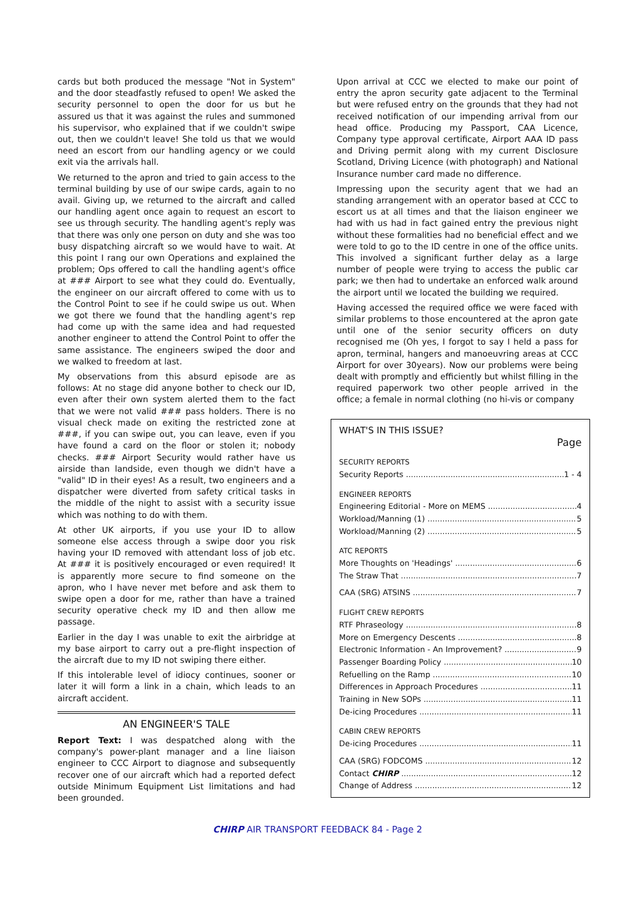cards but both produced the message "Not in System" and the door steadfastly refused to open! We asked the security personnel to open the door for us but he assured us that it was against the rules and summoned his supervisor, who explained that if we couldn't swipe out, then we couldn't leave! She told us that we would need an escort from our handling agency or we could exit via the arrivals hall.
We returned to the apron and tried to gain access to the terminal building by use of our swipe cards, again to no avail. Giving up, we returned to the aircraft and called our handling agent once again to request an escort to see us through security. The handling agent's reply was that there was only one person on duty and she was too busy dispatching aircraft so we would have to wait. At this point I rang our own Operations and explained the problem; Ops offered to call the handling agent's office at ### Airport to see what they could do. Eventually, the engineer on our aircraft offered to come with us to the Control Point to see if he could swipe us out. When we got there we found that the handling agent's rep had come up with the same idea and had requested another engineer to attend the Control Point to offer the same assistance. The engineers swiped the door and we walked to freedom at last.
My observations from this absurd episode are as follows: At no stage did anyone bother to check our ID, even after their own system alerted them to the fact that we were not valid ### pass holders. There is no visual check made on exiting the restricted zone at ###, if you can swipe out, you can leave, even if you have found a card on the floor or stolen it; nobody checks. ### Airport Security would rather have us airside than landside, even though we didn't have a "valid" ID in their eyes! As a result, two engineers and a dispatcher were diverted from safety critical tasks in the middle of the night to assist with a security issue which was nothing to do with them.
At other UK airports, if you use your ID to allow someone else access through a swipe door you risk having your ID removed with attendant loss of job etc. At ### it is positively encouraged or even required! It is apparently more secure to find someone on the apron, who I have never met before and ask them to swipe open a door for me, rather than have a trained security operative check my ID and then allow me passage.
Earlier in the day I was unable to exit the airbridge at my base airport to carry out a pre-flight inspection of the aircraft due to my ID not swiping there either.
If this intolerable level of idiocy continues, sooner or later it will form a link in a chain, which leads to an aircraft accident.
AN ENGINEER'S TALE
Report Text: I was despatched along with the company's power-plant manager and a line liaison engineer to CCC Airport to diagnose and subsequently recover one of our aircraft which had a reported defect outside Minimum Equipment List limitations and had been grounded.
Upon arrival at CCC we elected to make our point of entry the apron security gate adjacent to the Terminal but were refused entry on the grounds that they had not received notification of our impending arrival from our head office. Producing my Passport, CAA Licence, Company type approval certificate, Airport AAA ID pass and Driving permit along with my current Disclosure Scotland, Driving Licence (with photograph) and National Insurance number card made no difference.
Impressing upon the security agent that we had an standing arrangement with an operator based at CCC to escort us at all times and that the liaison engineer we had with us had in fact gained entry the previous night without these formalities had no beneficial effect and we were told to go to the ID centre in one of the office units. This involved a significant further delay as a large number of people were trying to access the public car park; we then had to undertake an enforced walk around the airport until we located the building we required.
Having accessed the required office we were faced with similar problems to those encountered at the apron gate until one of the senior security officers on duty recognised me (Oh yes, I forgot to say I held a pass for apron, terminal, hangers and manoeuvring areas at CCC Airport for over 30years). Now our problems were being dealt with promptly and efficiently but whilst filling in the required paperwork two other people arrived in the office; a female in normal clothing (no hi-vis or company
WHAT'S IN THIS ISSUE?
Page
SECURITY REPORTS
Security Reports 1 - 4
ENGINEER REPORTS
Engineering Editorial - More on MEMS 4
Workload/Manning (1) 5
Workload/Manning (2) 5
ATC REPORTS
More Thoughts on 'Headings' 6
The Straw That 7
CAA (SRG) ATSINS 7
FLIGHT CREW REPORTS
RTF Phraseology 8
More on Emergency Descents 8
Electronic Information - An Improvement? 9
Passenger Boarding Policy 10
Refuelling on the Ramp 10
Differences in Approach Procedures 11
Training in New SOPs 11
De-icing Procedures 11
CABIN CREW REPORTS
De-icing Procedures 11
CAA (SRG) FODCOMS 12
Contact CHIRP 12
Change of Address 12
CHIRP AIR TRANSPORT FEEDBACK 84 - Page 2